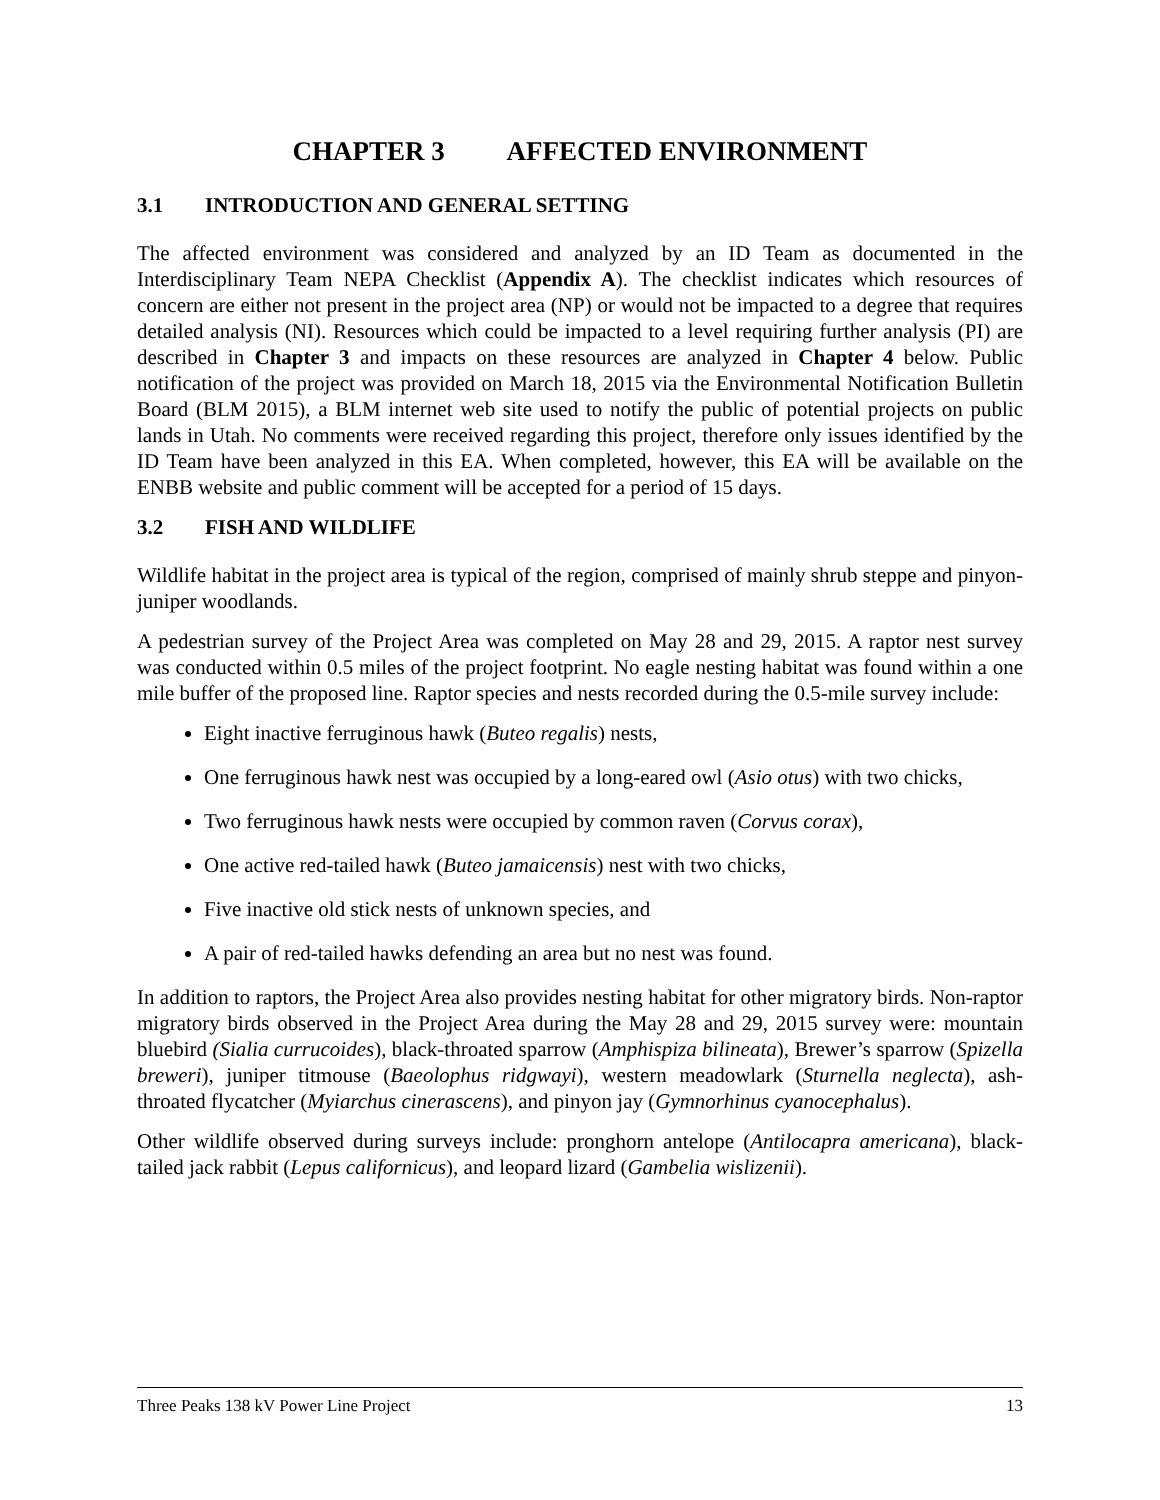CHAPTER 3 AFFECTED ENVIRONMENT
3.1 INTRODUCTION AND GENERAL SETTING
The affected environment was considered and analyzed by an ID Team as documented in the Interdisciplinary Team NEPA Checklist (Appendix A). The checklist indicates which resources of concern are either not present in the project area (NP) or would not be impacted to a degree that requires detailed analysis (NI). Resources which could be impacted to a level requiring further analysis (PI) are described in Chapter 3 and impacts on these resources are analyzed in Chapter 4 below. Public notification of the project was provided on March 18, 2015 via the Environmental Notification Bulletin Board (BLM 2015), a BLM internet web site used to notify the public of potential projects on public lands in Utah. No comments were received regarding this project, therefore only issues identified by the ID Team have been analyzed in this EA. When completed, however, this EA will be available on the ENBB website and public comment will be accepted for a period of 15 days.
3.2 FISH AND WILDLIFE
Wildlife habitat in the project area is typical of the region, comprised of mainly shrub steppe and pinyon-juniper woodlands.
A pedestrian survey of the Project Area was completed on May 28 and 29, 2015. A raptor nest survey was conducted within 0.5 miles of the project footprint. No eagle nesting habitat was found within a one mile buffer of the proposed line. Raptor species and nests recorded during the 0.5-mile survey include:
Eight inactive ferruginous hawk (Buteo regalis) nests,
One ferruginous hawk nest was occupied by a long-eared owl (Asio otus) with two chicks,
Two ferruginous hawk nests were occupied by common raven (Corvus corax),
One active red-tailed hawk (Buteo jamaicensis) nest with two chicks,
Five inactive old stick nests of unknown species, and
A pair of red-tailed hawks defending an area but no nest was found.
In addition to raptors, the Project Area also provides nesting habitat for other migratory birds. Non-raptor migratory birds observed in the Project Area during the May 28 and 29, 2015 survey were: mountain bluebird (Sialia currucoides), black-throated sparrow (Amphispiza bilineata), Brewer’s sparrow (Spizella breweri), juniper titmouse (Baeolophus ridgwayi), western meadowlark (Sturnella neglecta), ash-throated flycatcher (Myiarchus cinerascens), and pinyon jay (Gymnorhinus cyanocephalus).
Other wildlife observed during surveys include: pronghorn antelope (Antilocapra americana), black-tailed jack rabbit (Lepus californicus), and leopard lizard (Gambelia wislizenii).
Three Peaks 138 kV Power Line Project 13